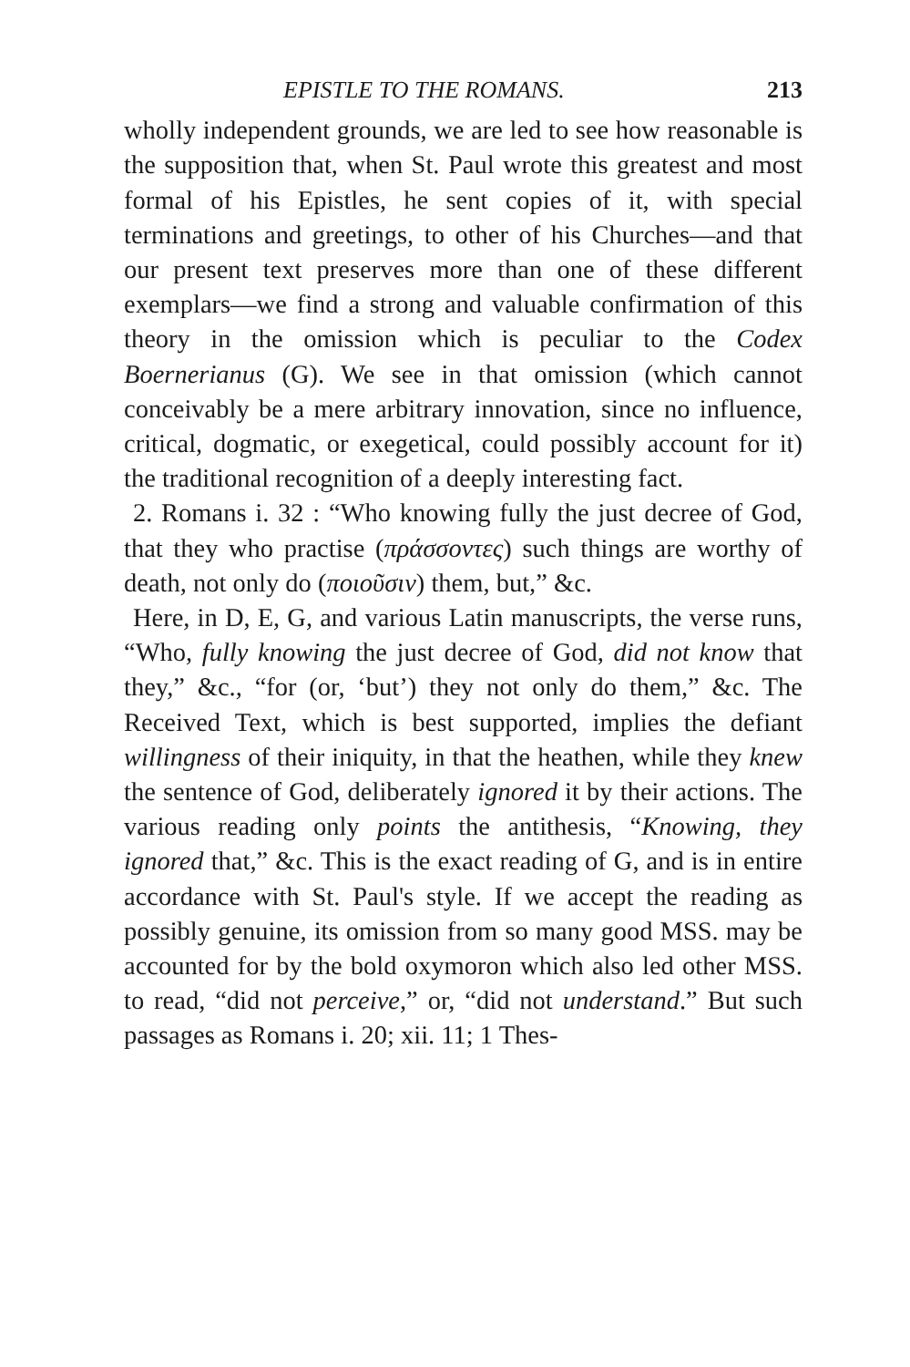EPISTLE TO THE ROMANS. 213
wholly independent grounds, we are led to see how reasonable is the supposition that, when St. Paul wrote this greatest and most formal of his Epistles, he sent copies of it, with special terminations and greetings, to other of his Churches—and that our present text preserves more than one of these different exemplars—we find a strong and valuable confirmation of this theory in the omission which is peculiar to the Codex Boernerianus (G). We see in that omission (which cannot conceivably be a mere arbitrary innovation, since no influence, critical, dogmatic, or exegetical, could possibly account for it) the traditional recognition of a deeply interesting fact.
2. Romans i. 32 : “Who knowing fully the just decree of God, that they who practise (πράσσοντες) such things are worthy of death, not only do (ποιοῦσιν) them, but,” &c.
Here, in D, E, G, and various Latin manuscripts, the verse runs, “Who, fully knowing the just decree of God, did not know that they,” &c., “for (or, ‘but’) they not only do them,” &c. The Received Text, which is best supported, implies the defiant willingness of their iniquity, in that the heathen, while they knew the sentence of God, deliberately ignored it by their actions. The various reading only points the antithesis, “Knowing, they ignored that,” &c. This is the exact reading of G, and is in entire accordance with St. Paul's style. If we accept the reading as possibly genuine, its omission from so many good MSS. may be accounted for by the bold oxymoron which also led other MSS. to read, “did not perceive,” or, “did not understand.” But such passages as Romans i. 20; xii. 11; 1 Thes-